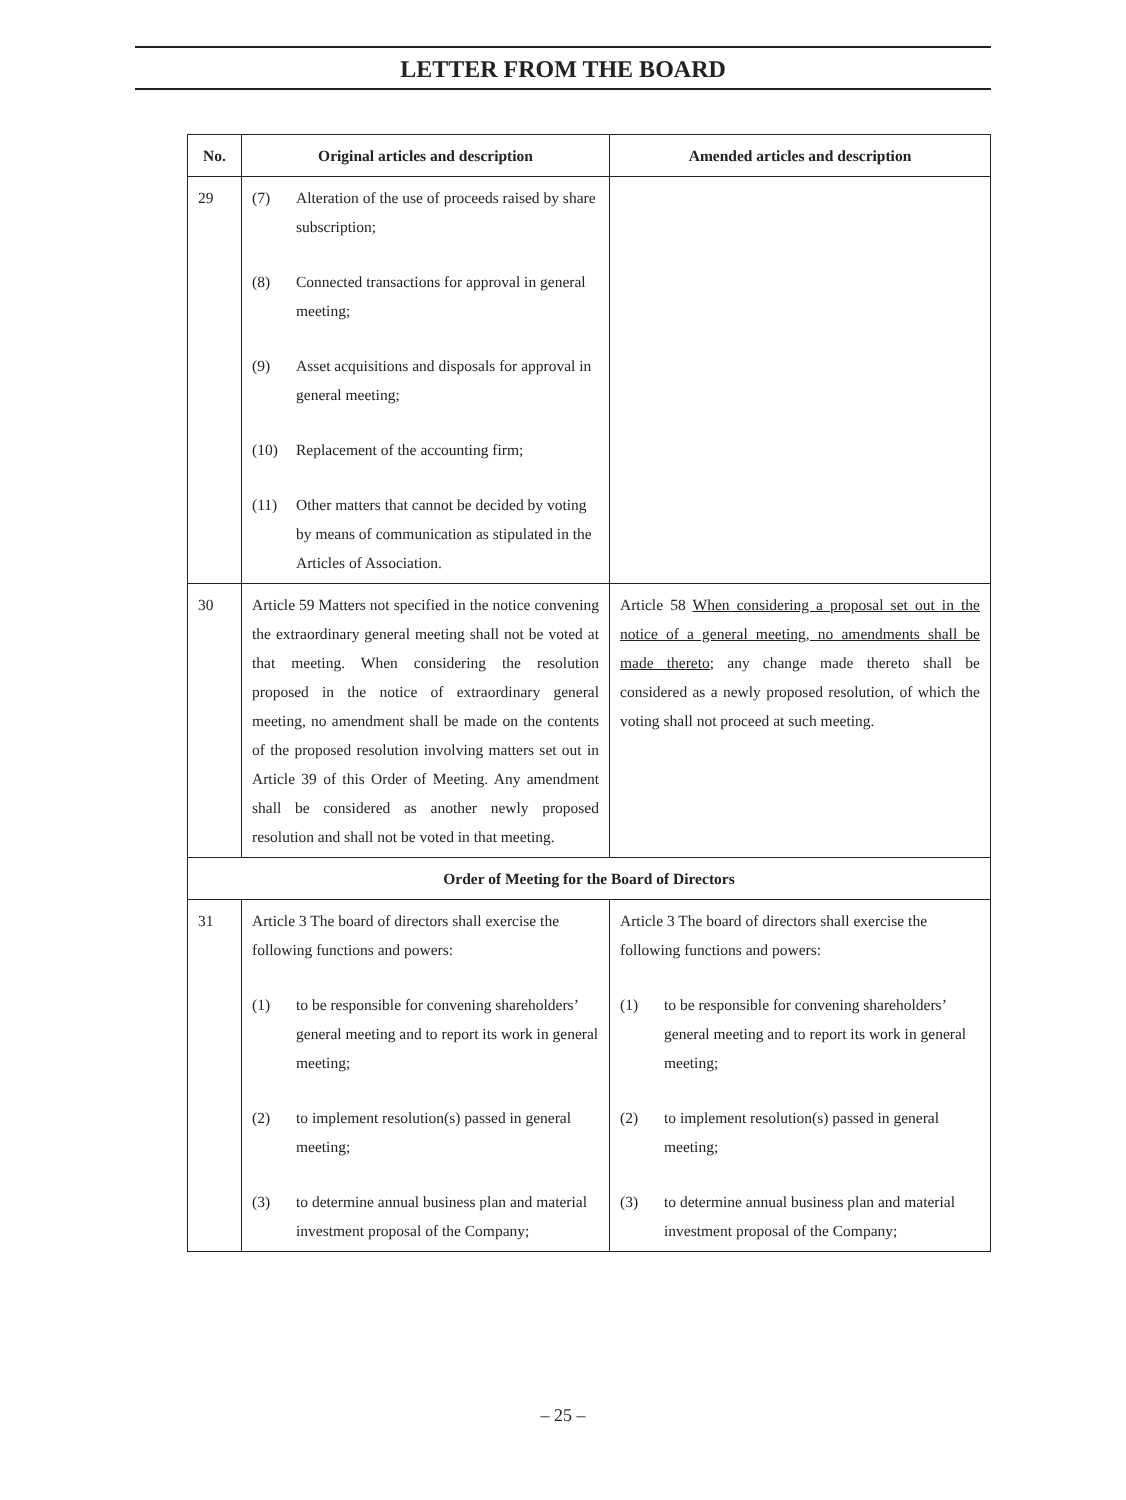LETTER FROM THE BOARD
| No. | Original articles and description | Amended articles and description |
| --- | --- | --- |
| 29 | (7) Alteration of the use of proceeds raised by share subscription; (8) Connected transactions for approval in general meeting; (9) Asset acquisitions and disposals for approval in general meeting; (10) Replacement of the accounting firm; (11) Other matters that cannot be decided by voting by means of communication as stipulated in the Articles of Association. | |
| 30 | Article 59 Matters not specified in the notice convening the extraordinary general meeting shall not be voted at that meeting. When considering the resolution proposed in the notice of extraordinary general meeting, no amendment shall be made on the contents of the proposed resolution involving matters set out in Article 39 of this Order of Meeting. Any amendment shall be considered as another newly proposed resolution and shall not be voted in that meeting. | Article 58 When considering a proposal set out in the notice of a general meeting, no amendments shall be made thereto ; any change made thereto shall be considered as a newly proposed resolution, of which the voting shall not proceed at such meeting. |
| Order of Meeting for the Board of Directors | | |
| 31 | Article 3 The board of directors shall exercise the following functions and powers: (1) to be responsible for convening shareholders’ general meeting and to report its work in general meeting; (2) to implement resolution(s) passed in general meeting; (3) to determine annual business plan and material investment proposal of the Company; | Article 3 The board of directors shall exercise the following functions and powers: (1) to be responsible for convening shareholders’ general meeting and to report its work in general meeting; (2) to implement resolution(s) passed in general meeting; (3) to determine annual business plan and material investment proposal of the Company; |
– 25 –